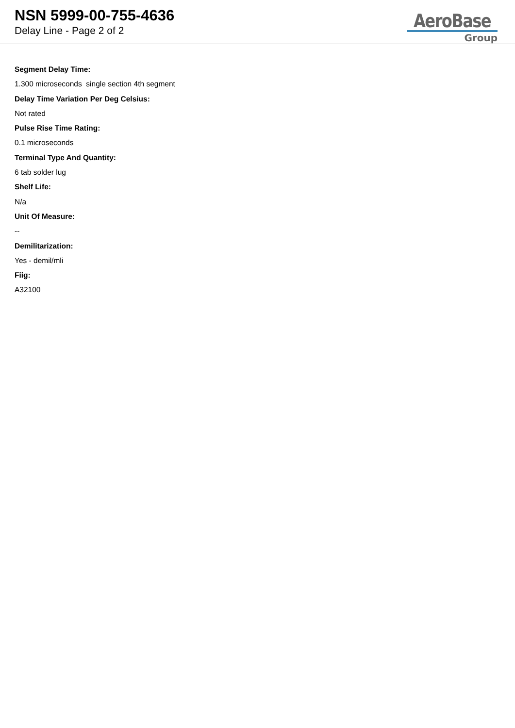NSN 5999-00-755-4636
Delay Line - Page 2 of 2
AeroBase
Group
Segment Delay Time:
1.300 microseconds single section 4th segment
Delay Time Variation Per Deg Celsius:
Not rated
Pulse Rise Time Rating:
0.1 microseconds
Terminal Type And Quantity:
6 tab solder lug
Shelf Life:
N/a
Unit Of Measure:
--
Demilitarization:
Yes - demil/mli
Fiig:
A32100